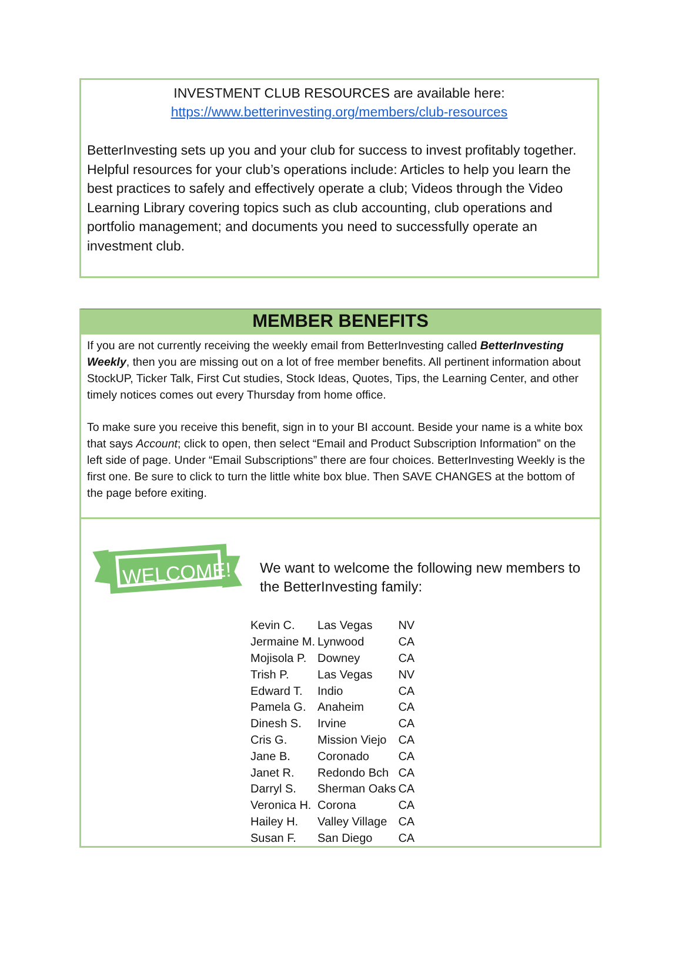INVESTMENT CLUB RESOURCES are available here:
https://www.betterinvesting.org/members/club-resources
BetterInvesting sets up you and your club for success to invest profitably together. Helpful resources for your club’s operations include: Articles to help you learn the best practices to safely and effectively operate a club; Videos through the Video Learning Library covering topics such as club accounting, club operations and portfolio management; and documents you need to successfully operate an investment club.
MEMBER BENEFITS
If you are not currently receiving the weekly email from BetterInvesting called BetterInvesting Weekly, then you are missing out on a lot of free member benefits. All pertinent information about StockUP, Ticker Talk, First Cut studies, Stock Ideas, Quotes, Tips, the Learning Center, and other timely notices comes out every Thursday from home office.
To make sure you receive this benefit, sign in to your BI account. Beside your name is a white box that says Account; click to open, then select “Email and Product Subscription Information” on the left side of page. Under “Email Subscriptions” there are four choices. BetterInvesting Weekly is the first one. Be sure to click to turn the little white box blue. Then SAVE CHANGES at the bottom of the page before exiting.
WELCOME!
We want to welcome the following new members to the BetterInvesting family:
| Kevin C. | Las Vegas | NV |
| Jermaine M. | Lynwood | CA |
| Mojisola P. | Downey | CA |
| Trish P. | Las Vegas | NV |
| Edward T. | Indio | CA |
| Pamela G. | Anaheim | CA |
| Dinesh S. | Irvine | CA |
| Cris G. | Mission Viejo | CA |
| Jane B. | Coronado | CA |
| Janet R. | Redondo Bch | CA |
| Darryl S. | Sherman Oaks | CA |
| Veronica H. | Corona | CA |
| Hailey H. | Valley Village | CA |
| Susan F. | San Diego | CA |